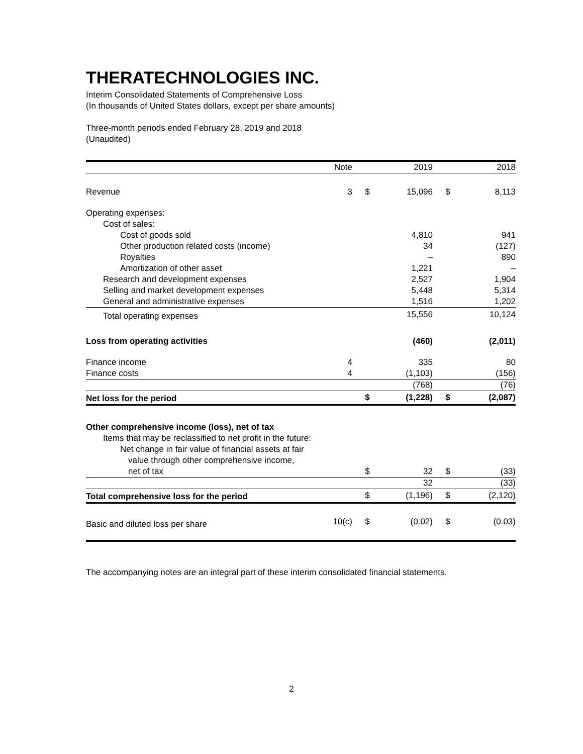THERATECHNOLOGIES INC.
Interim Consolidated Statements of Comprehensive Loss
(In thousands of United States dollars, except per share amounts)
Three-month periods ended February 28, 2019 and 2018
(Unaudited)
| | Note | | 2019 | | 2018 |
| Revenue | 3 | $ | 15,096 | $ | 8,113 |
| Operating expenses: | | | | | |
| Cost of sales: | | | | | |
| Cost of goods sold | | | 4,810 | | 941 |
| Other production related costs (income) | | | 34 | | (127) |
| Royalties | | | – | | 890 |
| Amortization of other asset | | | 1,221 | | – |
| Research and development expenses | | | 2,527 | | 1,904 |
| Selling and market development expenses | | | 5,448 | | 5,314 |
| General and administrative expenses | | | 1,516 | | 1,202 |
| Total operating expenses | | | 15,556 | | 10,124 |
| Loss from operating activities | | | (460) | | (2,011) |
| Finance income | 4 | | 335 | | 80 |
| Finance costs | 4 | | (1,103) | | (156) |
| | | | (768) | | (76) |
| Net loss for the period | | $ | (1,228) | $ | (2,087) |
| Other comprehensive income (loss), net of tax | | | | | |
| Items that may be reclassified to net profit in the future: | | | | | |
| Net change in fair value of financial assets at fair | | | | | |
| value through other comprehensive income, | | | | | |
| net of tax | | $ | 32 | $ | (33) |
| | | | 32 | | (33) |
| Total comprehensive loss for the period | | $ | (1,196) | $ | (2,120) |
| Basic and diluted loss per share | 10(c) | $ | (0.02) | $ | (0.03) |
The accompanying notes are an integral part of these interim consolidated financial statements.
2